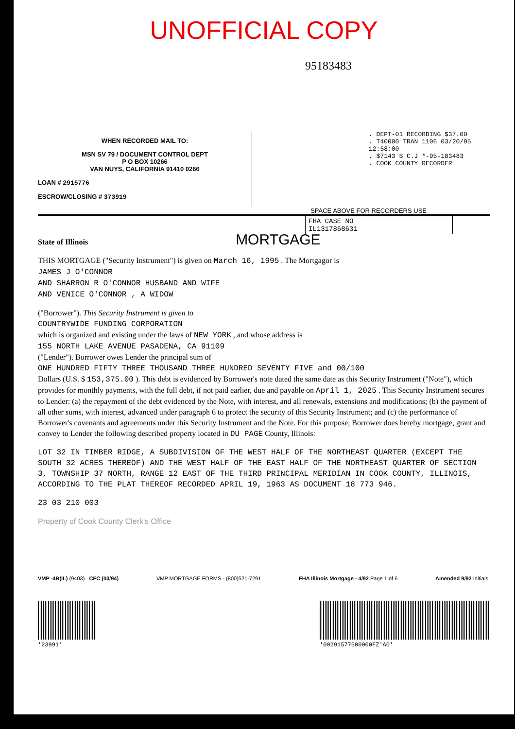UNOFFICIAL COPY
95183483
WHEN RECORDED MAIL TO:
MSN SV 79 / DOCUMENT CONTROL DEPT
P O BOX 10266
VAN NUYS, CALIFORNIA 91410 0266
LOAN # 2915776
ESCROW/CLOSING # 373919
. DEPT-01 RECORDING $37.00
. T40000 TRAN 1106 03/20/95 12:58:00
. $7143 $ C.J *-95-183483
. COOK COUNTY RECORDER
SPACE ABOVE FOR RECORDERS USE
FHA CASE NO
IL1317868631
State of Illinois
MORTGAGE
THIS MORTGAGE ("Security Instrument") is given on March 16, 1995 . The Mortgagor is
JAMES J O'CONNOR
AND SHARRON R O'CONNOR HUSBAND AND WIFE
AND VENICE O'CONNOR , A WIDOW
("Borrower"). This Security Instrument is given to
COUNTRYWIDE FUNDING CORPORATION
which is organized and existing under the laws of NEW YORK , and whose address is
155 NORTH LAKE AVENUE PASADENA, CA 91109
("Lender"). Borrower owes Lender the principal sum of
ONE HUNDRED FIFTY THREE THOUSAND THREE HUNDRED SEVENTY FIVE and 00/100
Dollars (U.S. $ 153,375.00 ). This debt is evidenced by Borrower's note dated the same date as this Security Instrument ("Note"), which provides for monthly payments, with the full debt, if not paid earlier, due and payable on April 1, 2025 . This Security Instrument secures to Lender: (a) the repayment of the debt evidenced by the Note, with interest, and all renewals, extensions and modifications; (b) the payment of all other sums, with interest, advanced under paragraph 6 to protect the security of this Security Instrument; and (c) the performance of Borrower's covenants and agreements under this Security Instrument and the Note. For this purpose, Borrower does hereby mortgage, grant and convey to Lender the following described property located in DU PAGE County, Illinois:
LOT 32 IN TIMBER RIDGE, A SUBDIVISION OF THE WEST HALF OF THE NORTHEAST QUARTER (EXCEPT THE SOUTH 32 ACRES THEREOF) AND THE WEST HALF OF THE EAST HALF OF THE NORTHEAST QUARTER OF SECTION 3, TOWNSHIP 37 NORTH, RANGE 12 EAST OF THE THIRD PRINCIPAL MERIDIAN IN COOK COUNTY, ILLINOIS, ACCORDING TO THE PLAT THEREOF RECORDED APRIL 19, 1963 AS DOCUMENT 18 773 946.
23 03 210 003
Property of Cook County Clerk's Office
VMP -4R(IL) (9403) CFC (03/94) VMP MORTGAGE FORMS - (800)521-7291 FHA Illinois Mortgage - 4/92 Page 1 of 6 Amended 9/92 Initials:
'23991' '00291577600000FZ'A0'